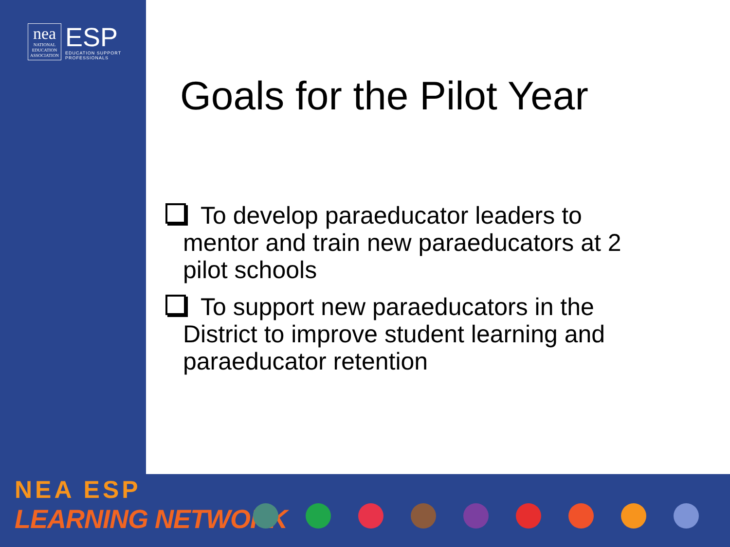nea
NATIONAL
EDUCATION
ASSOCIATION
ESP
EDUCATION SUPPORT
PROFESSIONALS
Goals for the Pilot Year
To develop paraeducator leaders to mentor and train new paraeducators at 2 pilot schools
To support new paraeducators in the District to improve student learning and paraeducator retention
NEA ESP
LEARNING NETWORK